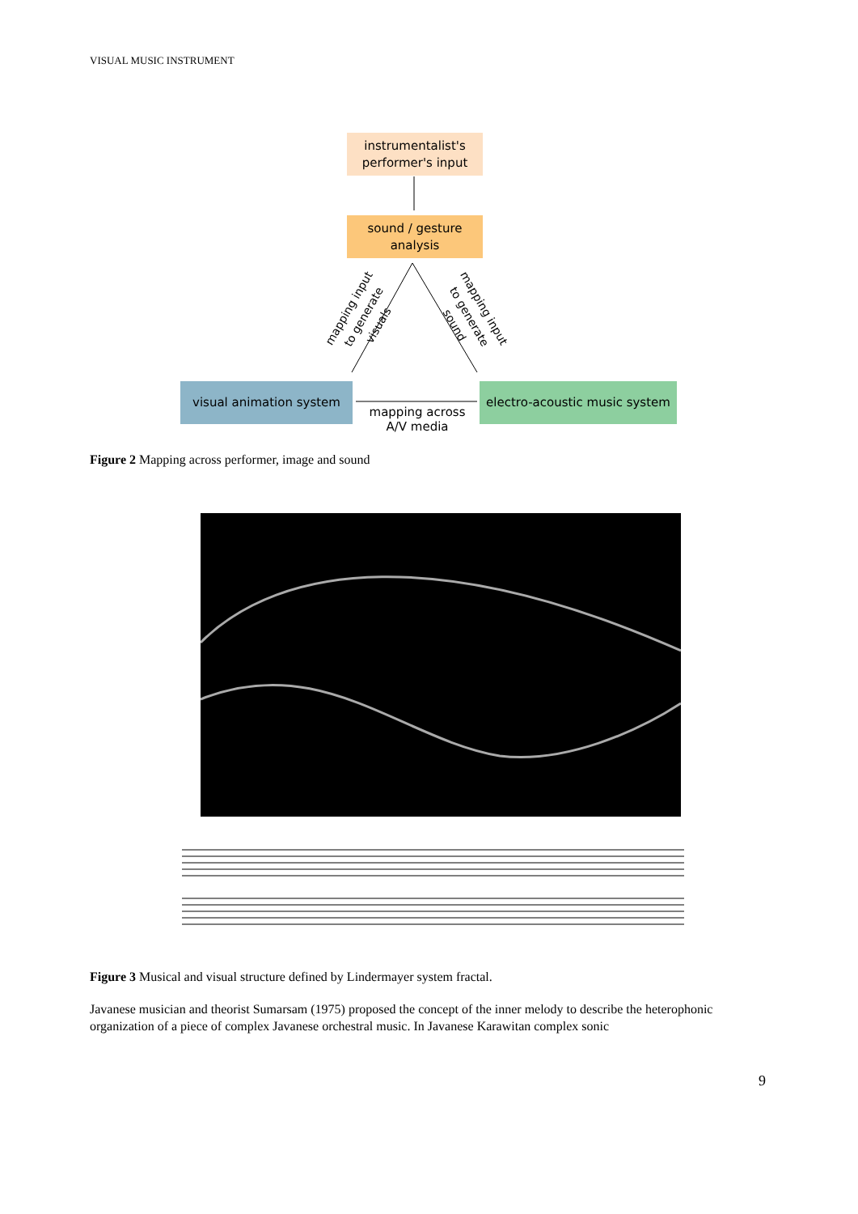VISUAL MUSIC INSTRUMENT
instrumentalist's performer's input
sound / gesture analysis
mapping input to generate visuals
mapping input to generate sound
visual animation system
electro-acoustic music system
mapping across A/V media
Figure 2 Mapping across performer, image and sound
Figure 3 Musical and visual structure defined by Lindermayer system fractal.
Javanese musician and theorist Sumarsam (1975) proposed the concept of the inner melody to describe the heterophonic organization of a piece of complex Javanese orchestral music. In Javanese Karawitan complex sonic
9